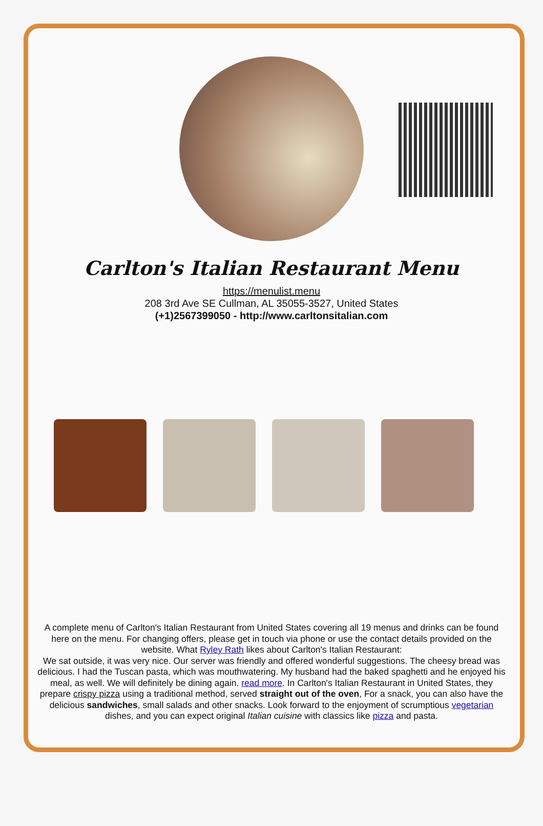Carlton's Italian Restaurant Menu
https://menulist.menu
208 3rd Ave SE Cullman, AL 35055-3527, United States
(+1)2567399050 - http://www.carltonsitalian.com
A complete menu of Carlton's Italian Restaurant from United States covering all 19 menus and drinks can be found here on the menu. For changing offers, please get in touch via phone or use the contact details provided on the website. What Ryley Rath likes about Carlton's Italian Restaurant:
We sat outside, it was very nice. Our server was friendly and offered wonderful suggestions. The cheesy bread was delicious. I had the Tuscan pasta, which was mouthwatering. My husband had the baked spaghetti and he enjoyed his meal, as well. We will definitely be dining again. read more. In Carlton's Italian Restaurant in United States, they prepare crispy pizza using a traditional method, served straight out of the oven, For a snack, you can also have the delicious sandwiches, small salads and other snacks. Look forward to the enjoyment of scrumptious vegetarian dishes, and you can expect original Italian cuisine with classics like pizza and pasta.